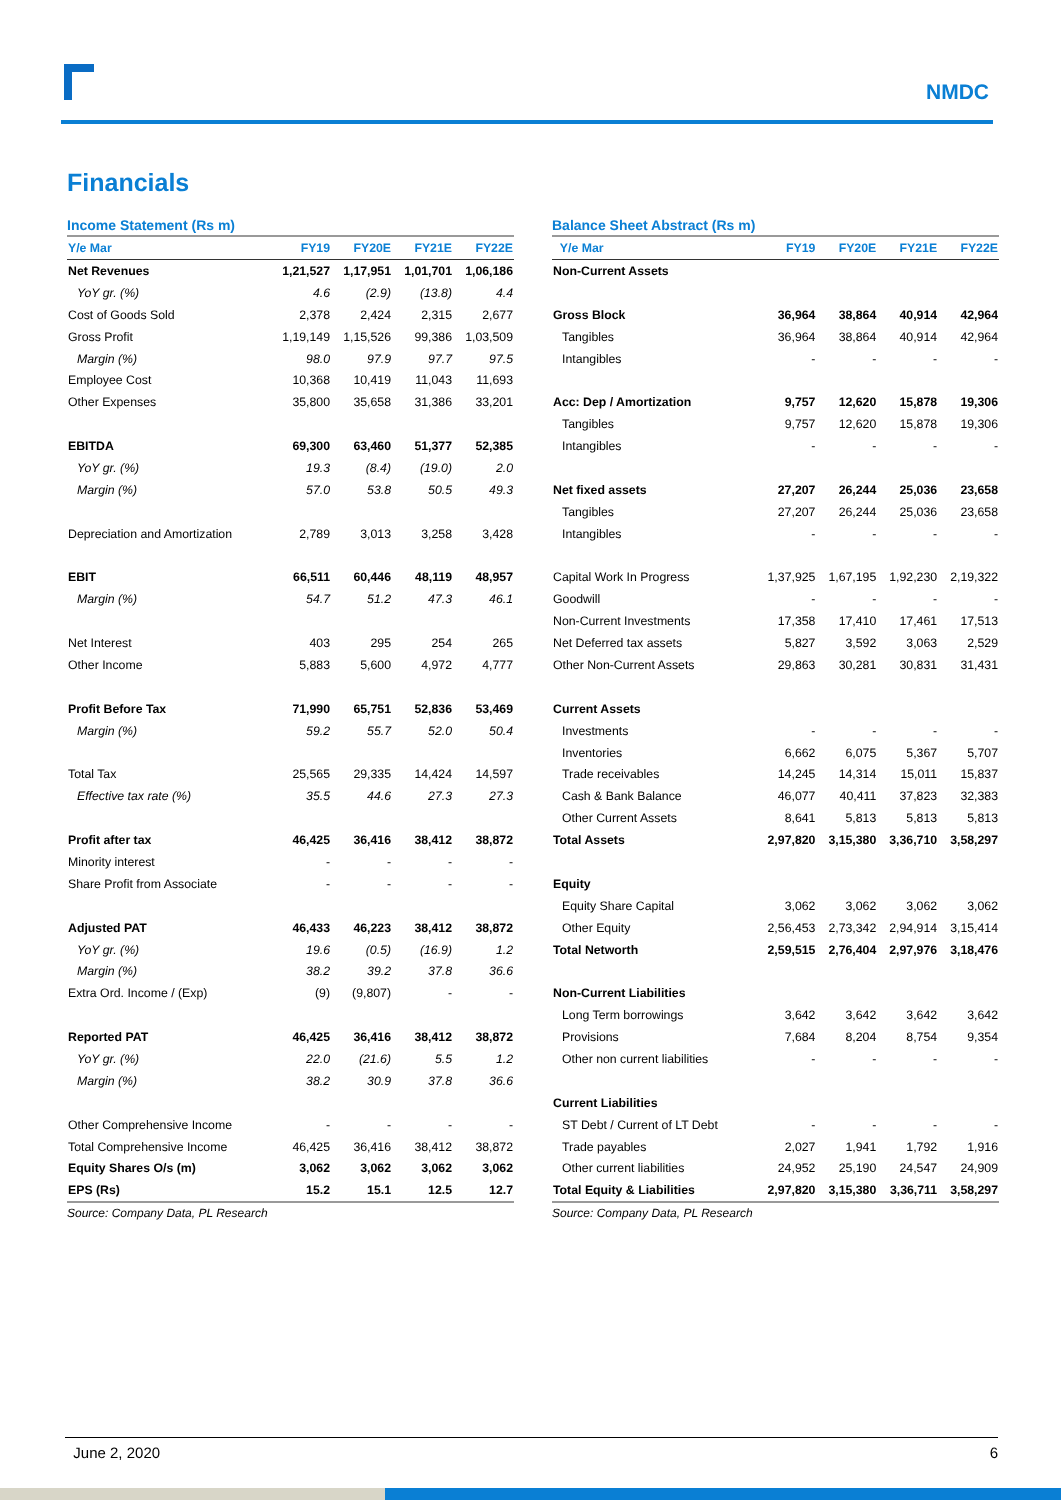NMDC
Financials
Income Statement (Rs m)
| Y/e Mar | FY19 | FY20E | FY21E | FY22E |
| --- | --- | --- | --- | --- |
| Net Revenues | 1,21,527 | 1,17,951 | 1,01,701 | 1,06,186 |
| YoY gr. (%) | 4.6 | (2.9) | (13.8) | 4.4 |
| Cost of Goods Sold | 2,378 | 2,424 | 2,315 | 2,677 |
| Gross Profit | 1,19,149 | 1,15,526 | 99,386 | 1,03,509 |
| Margin (%) | 98.0 | 97.9 | 97.7 | 97.5 |
| Employee Cost | 10,368 | 10,419 | 11,043 | 11,693 |
| Other Expenses | 35,800 | 35,658 | 31,386 | 33,201 |
| EBITDA | 69,300 | 63,460 | 51,377 | 52,385 |
| YoY gr. (%) | 19.3 | (8.4) | (19.0) | 2.0 |
| Margin (%) | 57.0 | 53.8 | 50.5 | 49.3 |
| Depreciation and Amortization | 2,789 | 3,013 | 3,258 | 3,428 |
| EBIT | 66,511 | 60,446 | 48,119 | 48,957 |
| Margin (%) | 54.7 | 51.2 | 47.3 | 46.1 |
| Net Interest | 403 | 295 | 254 | 265 |
| Other Income | 5,883 | 5,600 | 4,972 | 4,777 |
| Profit Before Tax | 71,990 | 65,751 | 52,836 | 53,469 |
| Margin (%) | 59.2 | 55.7 | 52.0 | 50.4 |
| Total Tax | 25,565 | 29,335 | 14,424 | 14,597 |
| Effective tax rate (%) | 35.5 | 44.6 | 27.3 | 27.3 |
| Profit after tax | 46,425 | 36,416 | 38,412 | 38,872 |
| Minority interest | - | - | - | - |
| Share Profit from Associate | - | - | - | - |
| Adjusted PAT | 46,433 | 46,223 | 38,412 | 38,872 |
| YoY gr. (%) | 19.6 | (0.5) | (16.9) | 1.2 |
| Margin (%) | 38.2 | 39.2 | 37.8 | 36.6 |
| Extra Ord. Income / (Exp) | (9) | (9,807) | - | - |
| Reported PAT | 46,425 | 36,416 | 38,412 | 38,872 |
| YoY gr. (%) | 22.0 | (21.6) | 5.5 | 1.2 |
| Margin (%) | 38.2 | 30.9 | 37.8 | 36.6 |
| Other Comprehensive Income | - | - | - | - |
| Total Comprehensive Income | 46,425 | 36,416 | 38,412 | 38,872 |
| Equity Shares O/s (m) | 3,062 | 3,062 | 3,062 | 3,062 |
| EPS (Rs) | 15.2 | 15.1 | 12.5 | 12.7 |
Source: Company Data, PL Research
Balance Sheet Abstract (Rs m)
| Y/e Mar | FY19 | FY20E | FY21E | FY22E |
| --- | --- | --- | --- | --- |
| Non-Current Assets | | | | |
| Gross Block | 36,964 | 38,864 | 40,914 | 42,964 |
| Tangibles | 36,964 | 38,864 | 40,914 | 42,964 |
| Intangibles | - | - | - | - |
| Acc: Dep / Amortization | 9,757 | 12,620 | 15,878 | 19,306 |
| Tangibles | 9,757 | 12,620 | 15,878 | 19,306 |
| Intangibles | - | - | - | - |
| Net fixed assets | 27,207 | 26,244 | 25,036 | 23,658 |
| Tangibles | 27,207 | 26,244 | 25,036 | 23,658 |
| Intangibles | - | - | - | - |
| Capital Work In Progress | 1,37,925 | 1,67,195 | 1,92,230 | 2,19,322 |
| Goodwill | - | - | - | - |
| Non-Current Investments | 17,358 | 17,410 | 17,461 | 17,513 |
| Net Deferred tax assets | 5,827 | 3,592 | 3,063 | 2,529 |
| Other Non-Current Assets | 29,863 | 30,281 | 30,831 | 31,431 |
| Current Assets | | | | |
| Investments | - | - | - | - |
| Inventories | 6,662 | 6,075 | 5,367 | 5,707 |
| Trade receivables | 14,245 | 14,314 | 15,011 | 15,837 |
| Cash & Bank Balance | 46,077 | 40,411 | 37,823 | 32,383 |
| Other Current Assets | 8,641 | 5,813 | 5,813 | 5,813 |
| Total Assets | 2,97,820 | 3,15,380 | 3,36,710 | 3,58,297 |
| Equity | | | | |
| Equity Share Capital | 3,062 | 3,062 | 3,062 | 3,062 |
| Other Equity | 2,56,453 | 2,73,342 | 2,94,914 | 3,15,414 |
| Total Networth | 2,59,515 | 2,76,404 | 2,97,976 | 3,18,476 |
| Non-Current Liabilities | | | | |
| Long Term borrowings | 3,642 | 3,642 | 3,642 | 3,642 |
| Provisions | 7,684 | 8,204 | 8,754 | 9,354 |
| Other non current liabilities | - | - | - | - |
| Current Liabilities | | | | |
| ST Debt / Current of LT Debt | - | - | - | - |
| Trade payables | 2,027 | 1,941 | 1,792 | 1,916 |
| Other current liabilities | 24,952 | 25,190 | 24,547 | 24,909 |
| Total Equity & Liabilities | 2,97,820 | 3,15,380 | 3,36,711 | 3,58,297 |
Source: Company Data, PL Research
June 2, 2020 6